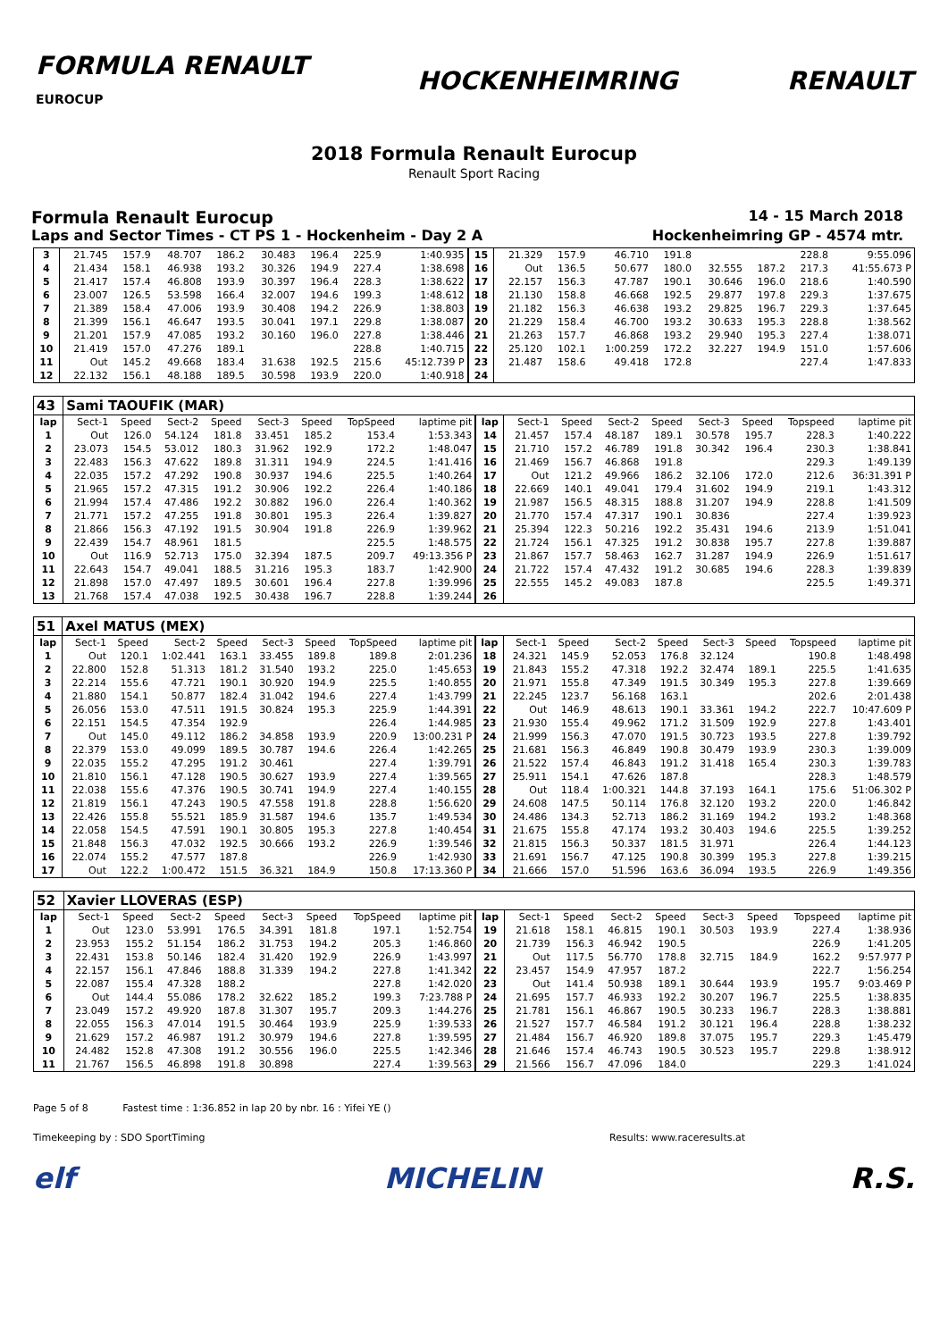FORMULA RENAULT
EUROCUP
HOCKENHEIMRING RENAULT
2018 Formula Renault Eurocup
Renault Sport Racing
Formula Renault Eurocup 14 - 15 March 2018
Laps and Sector Times - CT PS 1 - Hockenheim - Day 2 A Hockenheimring GP - 4574 mtr.
| 3 | 21.745 | 157.9 | 48.707 | 186.2 | 30.483 | 196.4 | 225.9 | 1:40.935 | 15 | 21.329 | 157.9 | 46.710 | 191.8 | | | 228.8 | 9:55.096 |
| 4 | 21.434 | 158.1 | 46.938 | 193.2 | 30.326 | 194.9 | 227.4 | 1:38.698 | 16 | Out | 136.5 | 50.677 | 180.0 | 32.555 | 187.2 | 217.3 | 41:55.673 P |
| 5 | 21.417 | 157.4 | 46.808 | 193.9 | 30.397 | 196.4 | 228.3 | 1:38.622 | 17 | 22.157 | 156.3 | 47.787 | 190.1 | 30.646 | 196.0 | 218.6 | 1:40.590 |
| 6 | 23.007 | 126.5 | 53.598 | 166.4 | 32.007 | 194.6 | 199.3 | 1:48.612 | 18 | 21.130 | 158.8 | 46.668 | 192.5 | 29.877 | 197.8 | 229.3 | 1:37.675 |
| 7 | 21.389 | 158.4 | 47.006 | 193.9 | 30.408 | 194.2 | 226.9 | 1:38.803 | 19 | 21.182 | 156.3 | 46.638 | 193.2 | 29.825 | 196.7 | 229.3 | 1:37.645 |
| 8 | 21.399 | 156.1 | 46.647 | 193.5 | 30.041 | 197.1 | 229.8 | 1:38.087 | 20 | 21.229 | 158.4 | 46.700 | 193.2 | 30.633 | 195.3 | 228.8 | 1:38.562 |
| 9 | 21.201 | 157.9 | 47.085 | 193.2 | 30.160 | 196.0 | 227.8 | 1:38.446 | 21 | 21.263 | 157.7 | 46.868 | 193.2 | 29.940 | 195.3 | 227.4 | 1:38.071 |
| 10 | 21.419 | 157.0 | 47.276 | 189.1 | | | 228.8 | 1:40.715 | 22 | 25.120 | 102.1 | 1:00.259 | 172.2 | 32.227 | 194.9 | 151.0 | 1:57.606 |
| 11 | Out | 145.2 | 49.668 | 183.4 | 31.638 | 192.5 | 215.6 | 45:12.739 P | 23 | 21.487 | 158.6 | 49.418 | 172.8 | | | 227.4 | 1:47.833 |
| 12 | 22.132 | 156.1 | 48.188 | 189.5 | 30.598 | 193.9 | 220.0 | 1:40.918 | 24 | | | | | | | | |
| 43 | Sami TAOUFIK (MAR) | | | | | | | | | | | | | | | | |
| lap | Sect-1 | Speed | Sect-2 | Speed | Sect-3 | Speed | TopSpeed | laptime pit | lap | Sect-1 | Speed | Sect-2 | Speed | Sect-3 | Speed | Topspeed | laptime pit |
| 1 | Out | 126.0 | 54.124 | 181.8 | 33.451 | 185.2 | 153.4 | 1:53.343 | 14 | 21.457 | 157.4 | 48.187 | 189.1 | 30.578 | 195.7 | 228.3 | 1:40.222 |
| 2 | 23.073 | 154.5 | 53.012 | 180.3 | 31.962 | 192.9 | 172.2 | 1:48.047 | 15 | 21.710 | 157.2 | 46.789 | 191.8 | 30.342 | 196.4 | 230.3 | 1:38.841 |
| 3 | 22.483 | 156.3 | 47.622 | 189.8 | 31.311 | 194.9 | 224.5 | 1:41.416 | 16 | 21.469 | 156.7 | 46.868 | 191.8 | | | 229.3 | 1:49.139 |
| 4 | 22.035 | 157.2 | 47.292 | 190.8 | 30.937 | 194.6 | 225.5 | 1:40.264 | 17 | Out | 121.2 | 49.966 | 186.2 | 32.106 | 172.0 | 212.6 | 36:31.391 P |
| 5 | 21.965 | 157.2 | 47.315 | 191.2 | 30.906 | 192.2 | 226.4 | 1:40.186 | 18 | 22.669 | 140.1 | 49.041 | 179.4 | 31.602 | 194.9 | 219.1 | 1:43.312 |
| 6 | 21.994 | 157.4 | 47.486 | 192.2 | 30.882 | 196.0 | 226.4 | 1:40.362 | 19 | 21.987 | 156.5 | 48.315 | 188.8 | 31.207 | 194.9 | 228.8 | 1:41.509 |
| 7 | 21.771 | 157.2 | 47.255 | 191.8 | 30.801 | 195.3 | 226.4 | 1:39.827 | 20 | 21.770 | 157.4 | 47.317 | 190.1 | 30.836 | | 227.4 | 1:39.923 |
| 8 | 21.866 | 156.3 | 47.192 | 191.5 | 30.904 | 191.8 | 226.9 | 1:39.962 | 21 | 25.394 | 122.3 | 50.216 | 192.2 | 35.431 | 194.6 | 213.9 | 1:51.041 |
| 9 | 22.439 | 154.7 | 48.961 | 181.5 | | | 225.5 | 1:48.575 | 22 | 21.724 | 156.1 | 47.325 | 191.2 | 30.838 | 195.7 | 227.8 | 1:39.887 |
| 10 | Out | 116.9 | 52.713 | 175.0 | 32.394 | 187.5 | 209.7 | 49:13.356 P | 23 | 21.867 | 157.7 | 58.463 | 162.7 | 31.287 | 194.9 | 226.9 | 1:51.617 |
| 11 | 22.643 | 154.7 | 49.041 | 188.5 | 31.216 | 195.3 | 183.7 | 1:42.900 | 24 | 21.722 | 157.4 | 47.432 | 191.2 | 30.685 | 194.6 | 228.3 | 1:39.839 |
| 12 | 21.898 | 157.0 | 47.497 | 189.5 | 30.601 | 196.4 | 227.8 | 1:39.996 | 25 | 22.555 | 145.2 | 49.083 | 187.8 | | | 225.5 | 1:49.371 |
| 13 | 21.768 | 157.4 | 47.038 | 192.5 | 30.438 | 196.7 | 228.8 | 1:39.244 | 26 | | | | | | | | |
| 51 | Axel MATUS (MEX) | | | | | | | | | | | | | | | | |
| lap | Sect-1 | Speed | Sect-2 | Speed | Sect-3 | Speed | TopSpeed | laptime pit | lap | Sect-1 | Speed | Sect-2 | Speed | Sect-3 | Speed | Topspeed | laptime pit |
| 1 | Out | 120.1 | 1:02.441 | 163.1 | 33.455 | 189.8 | 189.8 | 2:01.236 | 18 | 24.321 | 145.9 | 52.053 | 176.8 | 32.124 | | 190.8 | 1:48.498 |
| 2 | 22.800 | 152.8 | 51.313 | 181.2 | 31.540 | 193.2 | 225.0 | 1:45.653 | 19 | 21.843 | 155.2 | 47.318 | 192.2 | 32.474 | 189.1 | 225.5 | 1:41.635 |
| 3 | 22.214 | 155.6 | 47.721 | 190.1 | 30.920 | 194.9 | 225.5 | 1:40.855 | 20 | 21.971 | 155.8 | 47.349 | 191.5 | 30.349 | 195.3 | 227.8 | 1:39.669 |
| 4 | 21.880 | 154.1 | 50.877 | 182.4 | 31.042 | 194.6 | 227.4 | 1:43.799 | 21 | 22.245 | 123.7 | 56.168 | 163.1 | | | 202.6 | 2:01.438 |
| 5 | 26.056 | 153.0 | 47.511 | 191.5 | 30.824 | 195.3 | 225.9 | 1:44.391 | 22 | Out | 146.9 | 48.613 | 190.1 | 33.361 | 194.2 | 222.7 | 10:47.609 P |
| 6 | 22.151 | 154.5 | 47.354 | 192.9 | | | 226.4 | 1:44.985 | 23 | 21.930 | 155.4 | 49.962 | 171.2 | 31.509 | 192.9 | 227.8 | 1:43.401 |
| 7 | Out | 145.0 | 49.112 | 186.2 | 34.858 | 193.9 | 220.9 | 13:00.231 P | 24 | 21.999 | 156.3 | 47.070 | 191.5 | 30.723 | 193.5 | 227.8 | 1:39.792 |
| 8 | 22.379 | 153.0 | 49.099 | 189.5 | 30.787 | 194.6 | 226.4 | 1:42.265 | 25 | 21.681 | 156.3 | 46.849 | 190.8 | 30.479 | 193.9 | 230.3 | 1:39.009 |
| 9 | 22.035 | 155.2 | 47.295 | 191.2 | 30.461 | | 227.4 | 1:39.791 | 26 | 21.522 | 157.4 | 46.843 | 191.2 | 31.418 | 165.4 | 230.3 | 1:39.783 |
| 10 | 21.810 | 156.1 | 47.128 | 190.5 | 30.627 | 193.9 | 227.4 | 1:39.565 | 27 | 25.911 | 154.1 | 47.626 | 187.8 | | | 228.3 | 1:48.579 |
| 11 | 22.038 | 155.6 | 47.376 | 190.5 | 30.741 | 194.9 | 227.4 | 1:40.155 | 28 | Out | 118.4 | 1:00.321 | 144.8 | 37.193 | 164.1 | 175.6 | 51:06.302 P |
| 12 | 21.819 | 156.1 | 47.243 | 190.5 | 47.558 | 191.8 | 228.8 | 1:56.620 | 29 | 24.608 | 147.5 | 50.114 | 176.8 | 32.120 | 193.2 | 220.0 | 1:46.842 |
| 13 | 22.426 | 155.8 | 55.521 | 185.9 | 31.587 | 194.6 | 135.7 | 1:49.534 | 30 | 24.486 | 134.3 | 52.713 | 186.2 | 31.169 | 194.2 | 193.2 | 1:48.368 |
| 14 | 22.058 | 154.5 | 47.591 | 190.1 | 30.805 | 195.3 | 227.8 | 1:40.454 | 31 | 21.675 | 155.8 | 47.174 | 193.2 | 30.403 | 194.6 | 225.5 | 1:39.252 |
| 15 | 21.848 | 156.3 | 47.032 | 192.5 | 30.666 | 193.2 | 226.9 | 1:39.546 | 32 | 21.815 | 156.3 | 50.337 | 181.5 | 31.971 | | 226.4 | 1:44.123 |
| 16 | 22.074 | 155.2 | 47.577 | 187.8 | | | 226.9 | 1:42.930 | 33 | 21.691 | 156.7 | 47.125 | 190.8 | 30.399 | 195.3 | 227.8 | 1:39.215 |
| 17 | Out | 122.2 | 1:00.472 | 151.5 | 36.321 | 184.9 | 150.8 | 17:13.360 P | 34 | 21.666 | 157.0 | 51.596 | 163.6 | 36.094 | 193.5 | 226.9 | 1:49.356 |
| 52 | Xavier LLOVERAS (ESP) | | | | | | | | | | | | | | | | |
| lap | Sect-1 | Speed | Sect-2 | Speed | Sect-3 | Speed | TopSpeed | laptime pit | lap | Sect-1 | Speed | Sect-2 | Speed | Sect-3 | Speed | Topspeed | laptime pit |
| 1 | Out | 123.0 | 53.991 | 176.5 | 34.391 | 181.8 | 197.1 | 1:52.754 | 19 | 21.618 | 158.1 | 46.815 | 190.1 | 30.503 | 193.9 | 227.4 | 1:38.936 |
| 2 | 23.953 | 155.2 | 51.154 | 186.2 | 31.753 | 194.2 | 205.3 | 1:46.860 | 20 | 21.739 | 156.3 | 46.942 | 190.5 | | | 226.9 | 1:41.205 |
| 3 | 22.431 | 153.8 | 50.146 | 182.4 | 31.420 | 192.9 | 226.9 | 1:43.997 | 21 | Out | 117.5 | 56.770 | 178.8 | 32.715 | 184.9 | 162.2 | 9:57.977 P |
| 4 | 22.157 | 156.1 | 47.846 | 188.8 | 31.339 | 194.2 | 227.8 | 1:41.342 | 22 | 23.457 | 154.9 | 47.957 | 187.2 | | | 222.7 | 1:56.254 |
| 5 | 22.087 | 155.4 | 47.328 | 188.2 | | | 227.8 | 1:42.020 | 23 | Out | 141.4 | 50.938 | 189.1 | 30.644 | 193.9 | 195.7 | 9:03.469 P |
| 6 | Out | 144.4 | 55.086 | 178.2 | 32.622 | 185.2 | 199.3 | 7:23.788 P | 24 | 21.695 | 157.7 | 46.933 | 192.2 | 30.207 | 196.7 | 225.5 | 1:38.835 |
| 7 | 23.049 | 157.2 | 49.920 | 187.8 | 31.307 | 195.7 | 209.3 | 1:44.276 | 25 | 21.781 | 156.1 | 46.867 | 190.5 | 30.233 | 196.7 | 228.3 | 1:38.881 |
| 8 | 22.055 | 156.3 | 47.014 | 191.5 | 30.464 | 193.9 | 225.9 | 1:39.533 | 26 | 21.527 | 157.7 | 46.584 | 191.2 | 30.121 | 196.4 | 228.8 | 1:38.232 |
| 9 | 21.629 | 157.2 | 46.987 | 191.2 | 30.979 | 194.6 | 227.8 | 1:39.595 | 27 | 21.484 | 156.7 | 46.920 | 189.8 | 37.075 | 195.7 | 229.3 | 1:45.479 |
| 10 | 24.482 | 152.8 | 47.308 | 191.2 | 30.556 | 196.0 | 225.5 | 1:42.346 | 28 | 21.646 | 157.4 | 46.743 | 190.5 | 30.523 | 195.7 | 229.8 | 1:38.912 |
| 11 | 21.767 | 156.5 | 46.898 | 191.8 | 30.898 | | 227.4 | 1:39.563 | 29 | 21.566 | 156.7 | 47.096 | 184.0 | | | 229.3 | 1:41.024 |
Page 5 of 8 Fastest time : 1:36.852 in lap 20 by nbr. 16 : Yifei YE ()
Timekeeping by : SDO SportTiming Results: www.raceresults.at
elf MICHELIN R.S.